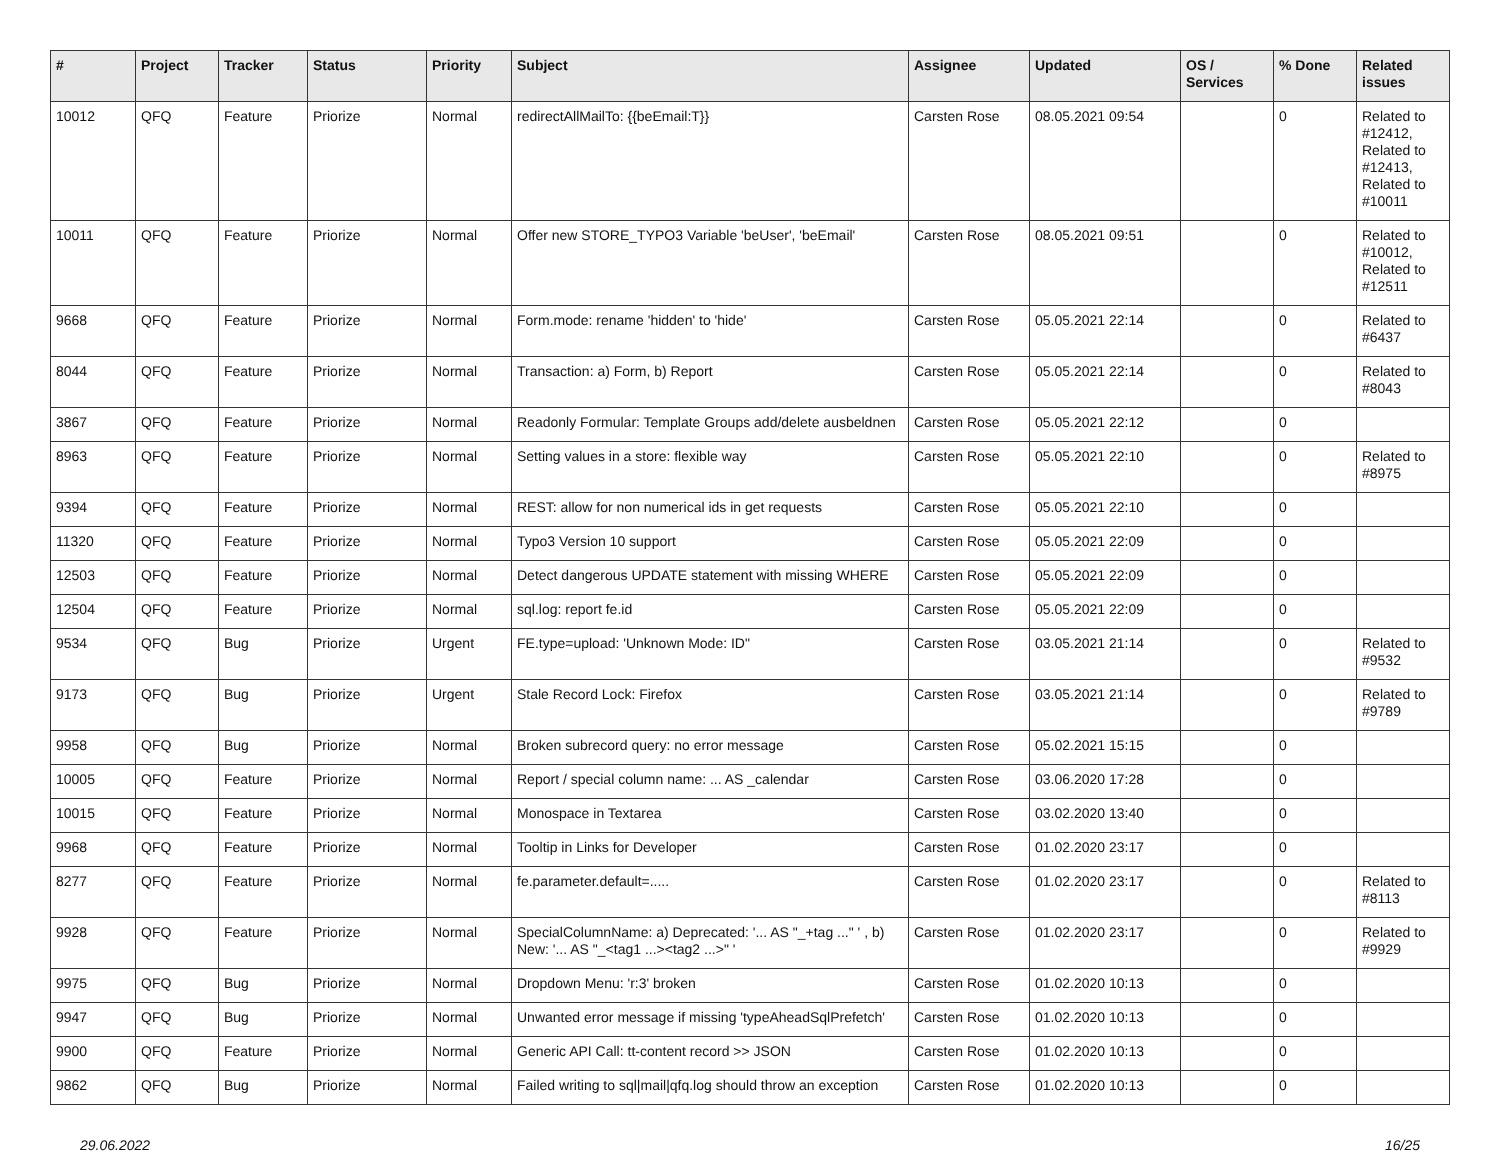| # | Project | Tracker | Status | Priority | Subject | Assignee | Updated | OS / Services | % Done | Related issues |
| --- | --- | --- | --- | --- | --- | --- | --- | --- | --- | --- |
| 10012 | QFQ | Feature | Priorize | Normal | redirectAllMailTo: {{beEmail:T}} | Carsten Rose | 08.05.2021 09:54 | | 0 | Related to #12412, Related to #12413, Related to #10011 |
| 10011 | QFQ | Feature | Priorize | Normal | Offer new STORE_TYPO3 Variable 'beUser', 'beEmail' | Carsten Rose | 08.05.2021 09:51 | | 0 | Related to #10012, Related to #12511 |
| 9668 | QFQ | Feature | Priorize | Normal | Form.mode: rename 'hidden' to 'hide' | Carsten Rose | 05.05.2021 22:14 | | 0 | Related to #6437 |
| 8044 | QFQ | Feature | Priorize | Normal | Transaction: a) Form, b) Report | Carsten Rose | 05.05.2021 22:14 | | 0 | Related to #8043 |
| 3867 | QFQ | Feature | Priorize | Normal | Readonly Formular: Template Groups add/delete ausbeldnen | Carsten Rose | 05.05.2021 22:12 | | 0 | |
| 8963 | QFQ | Feature | Priorize | Normal | Setting values in a store: flexible way | Carsten Rose | 05.05.2021 22:10 | | 0 | Related to #8975 |
| 9394 | QFQ | Feature | Priorize | Normal | REST: allow for non numerical ids in get requests | Carsten Rose | 05.05.2021 22:10 | | 0 | |
| 11320 | QFQ | Feature | Priorize | Normal | Typo3 Version 10 support | Carsten Rose | 05.05.2021 22:09 | | 0 | |
| 12503 | QFQ | Feature | Priorize | Normal | Detect dangerous UPDATE statement with missing WHERE | Carsten Rose | 05.05.2021 22:09 | | 0 | |
| 12504 | QFQ | Feature | Priorize | Normal | sql.log: report fe.id | Carsten Rose | 05.05.2021 22:09 | | 0 | |
| 9534 | QFQ | Bug | Priorize | Urgent | FE.type=upload: 'Unknown Mode: ID" | Carsten Rose | 03.05.2021 21:14 | | 0 | Related to #9532 |
| 9173 | QFQ | Bug | Priorize | Urgent | Stale Record Lock: Firefox | Carsten Rose | 03.05.2021 21:14 | | 0 | Related to #9789 |
| 9958 | QFQ | Bug | Priorize | Normal | Broken subrecord query: no error message | Carsten Rose | 05.02.2021 15:15 | | 0 | |
| 10005 | QFQ | Feature | Priorize | Normal | Report / special column name: ... AS _calendar | Carsten Rose | 03.06.2020 17:28 | | 0 | |
| 10015 | QFQ | Feature | Priorize | Normal | Monospace in Textarea | Carsten Rose | 03.02.2020 13:40 | | 0 | |
| 9968 | QFQ | Feature | Priorize | Normal | Tooltip in Links for Developer | Carsten Rose | 01.02.2020 23:17 | | 0 | |
| 8277 | QFQ | Feature | Priorize | Normal | fe.parameter.default=..... | Carsten Rose | 01.02.2020 23:17 | | 0 | Related to #8113 |
| 9928 | QFQ | Feature | Priorize | Normal | SpecialColumnName: a) Deprecated: '... AS "_+tag ..." ' , b) New: '... AS "_<tag1 ...><tag2 ...>" ' | Carsten Rose | 01.02.2020 23:17 | | 0 | Related to #9929 |
| 9975 | QFQ | Bug | Priorize | Normal | Dropdown Menu: 'r:3' broken | Carsten Rose | 01.02.2020 10:13 | | 0 | |
| 9947 | QFQ | Bug | Priorize | Normal | Unwanted error message if missing 'typeAheadSqlPrefetch' | Carsten Rose | 01.02.2020 10:13 | | 0 | |
| 9900 | QFQ | Feature | Priorize | Normal | Generic API Call: tt-content record >> JSON | Carsten Rose | 01.02.2020 10:13 | | 0 | |
| 9862 | QFQ | Bug | Priorize | Normal | Failed writing to sql/mail/qfq.log should throw an exception | Carsten Rose | 01.02.2020 10:13 | | 0 | |
29.06.2022 16/25